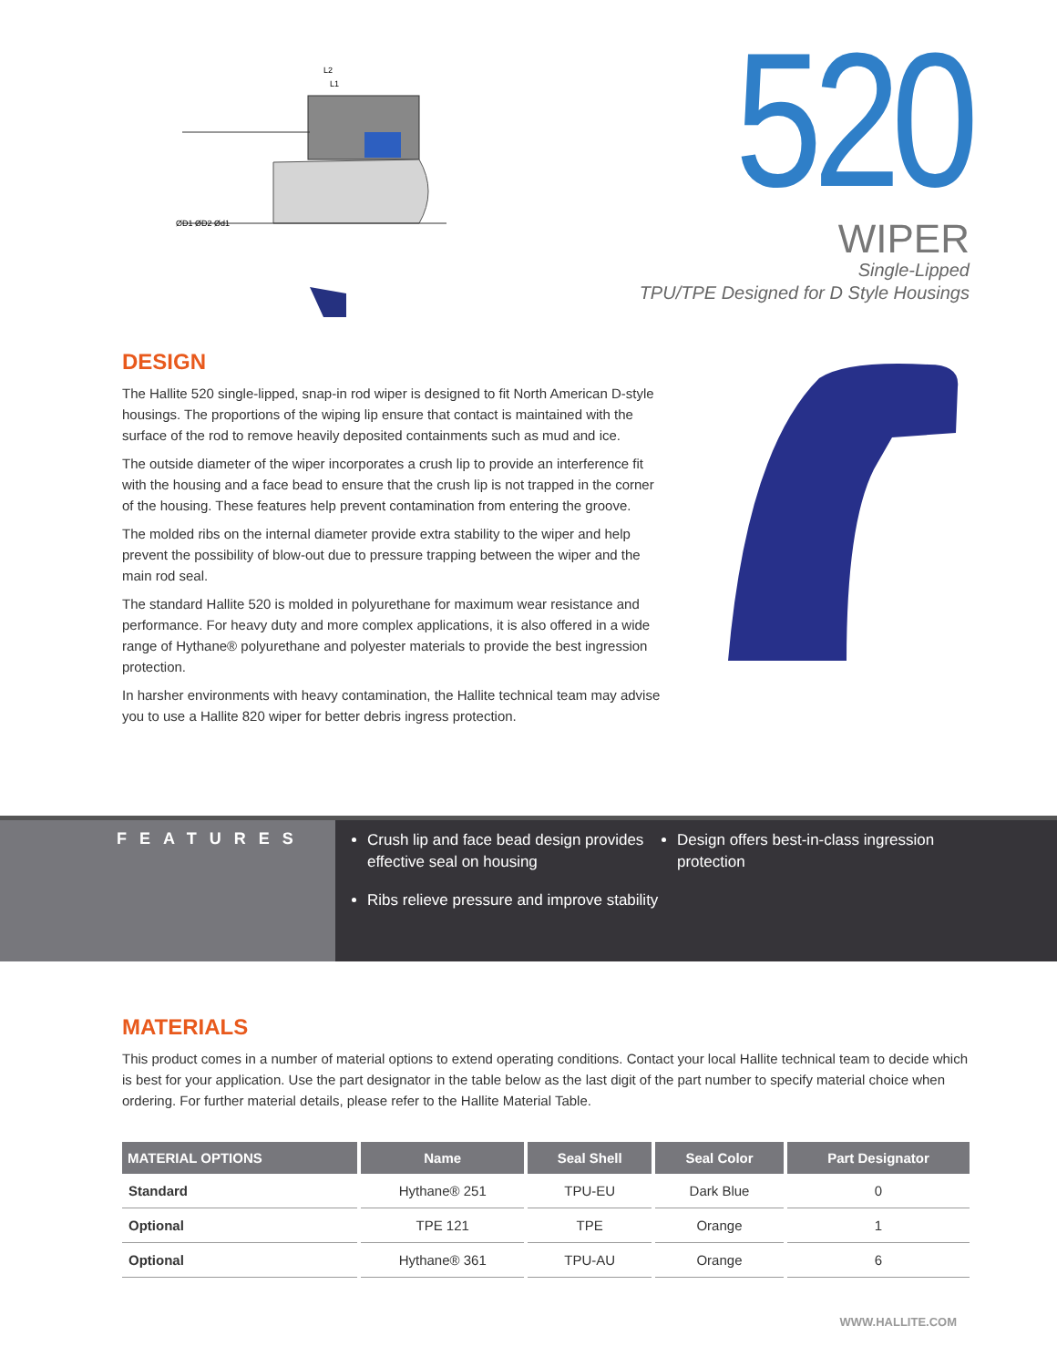ØD1 ØD2 Ød1
L2
L1
520
WIPER
Single-Lipped
TPU/TPE Designed for D Style Housings
DESIGN
The Hallite 520 single-lipped, snap-in rod wiper is designed to fit North American D-style housings. The proportions of the wiping lip ensure that contact is maintained with the surface of the rod to remove heavily deposited containments such as mud and ice.
The outside diameter of the wiper incorporates a crush lip to provide an interference fit with the housing and a face bead to ensure that the crush lip is not trapped in the corner of the housing. These features help prevent contamination from entering the groove.
The molded ribs on the internal diameter provide extra stability to the wiper and help prevent the possibility of blow-out due to pressure trapping between the wiper and the main rod seal.
The standard Hallite 520 is molded in polyurethane for maximum wear resistance and performance. For heavy duty and more complex applications, it is also offered in a wide range of Hythane® polyurethane and polyester materials to provide the best ingression protection.
In harsher environments with heavy contamination, the Hallite technical team may advise you to use a Hallite 820 wiper for better debris ingress protection.
FEATURES
Crush lip and face bead design provides effective seal on housing
Ribs relieve pressure and improve stability
Design offers best-in-class ingression protection
MATERIALS
This product comes in a number of material options to extend operating conditions. Contact your local Hallite technical team to decide which is best for your application. Use the part designator in the table below as the last digit of the part number to specify material choice when ordering. For further material details, please refer to the Hallite Material Table.
| MATERIAL OPTIONS | Name | Seal Shell | Seal Color | Part Designator |
| --- | --- | --- | --- | --- |
| Standard | Hythane® 251 | TPU-EU | Dark Blue | 0 |
| Optional | TPE 121 | TPE | Orange | 1 |
| Optional | Hythane® 361 | TPU-AU | Orange | 6 |
WWW.HALLITE.COM